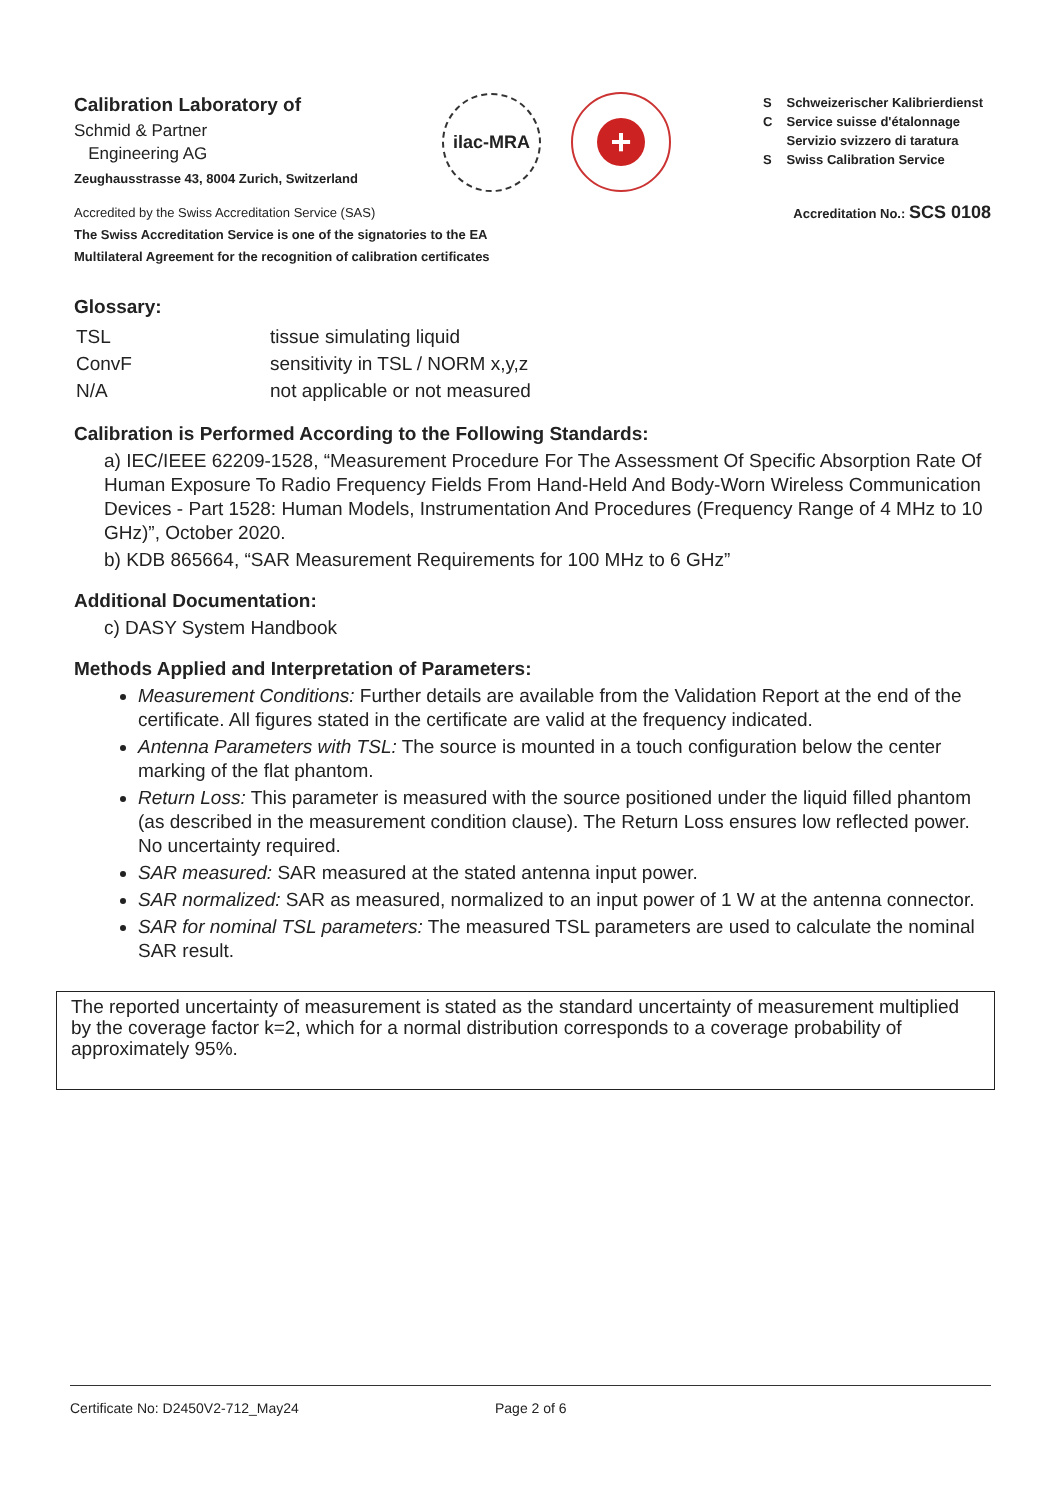Calibration Laboratory of
Schmid & Partner
Engineering AG
Zeughausstrasse 43, 8004 Zurich, Switzerland
ilac-MRA
+
| S | Schweizerischer Kalibrierdienst |
| C | Service suisse d'étalonnage |
| | Servizio svizzero di taratura |
| S | Swiss Calibration Service |
Accredited by the Swiss Accreditation Service (SAS)
The Swiss Accreditation Service is one of the signatories to the EA
Multilateral Agreement for the recognition of calibration certificates
Accreditation No.: SCS 0108
Glossary:
| TSL | tissue simulating liquid |
| ConvF | sensitivity in TSL / NORM x,y,z |
| N/A | not applicable or not measured |
Calibration is Performed According to the Following Standards:
a) IEC/IEEE 62209-1528, “Measurement Procedure For The Assessment Of Specific Absorption Rate Of Human Exposure To Radio Frequency Fields From Hand-Held And Body-Worn Wireless Communication Devices - Part 1528: Human Models, Instrumentation And Procedures (Frequency Range of 4 MHz to 10 GHz)”, October 2020.
b) KDB 865664, “SAR Measurement Requirements for 100 MHz to 6 GHz”
Additional Documentation:
c) DASY System Handbook
Methods Applied and Interpretation of Parameters:
Measurement Conditions: Further details are available from the Validation Report at the end of the certificate. All figures stated in the certificate are valid at the frequency indicated.
Antenna Parameters with TSL: The source is mounted in a touch configuration below the center marking of the flat phantom.
Return Loss: This parameter is measured with the source positioned under the liquid filled phantom (as described in the measurement condition clause). The Return Loss ensures low reflected power. No uncertainty required.
SAR measured: SAR measured at the stated antenna input power.
SAR normalized: SAR as measured, normalized to an input power of 1 W at the antenna connector.
SAR for nominal TSL parameters: The measured TSL parameters are used to calculate the nominal SAR result.
The reported uncertainty of measurement is stated as the standard uncertainty of measurement multiplied by the coverage factor k=2, which for a normal distribution corresponds to a coverage probability of approximately 95%.
Certificate No: D2450V2-712_May24 Page 2 of 6